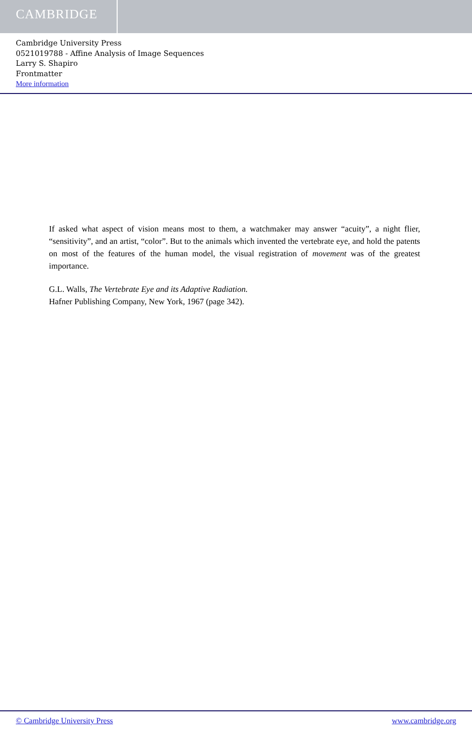CAMBRIDGE
Cambridge University Press
0521019788 - Affine Analysis of Image Sequences
Larry S. Shapiro
Frontmatter
More information
If asked what aspect of vision means most to them, a watchmaker may answer “acuity”, a night flier, “sensitivity”, and an artist, “color”. But to the animals which invented the vertebrate eye, and hold the patents on most of the features of the human model, the visual registration of movement was of the greatest importance.
G.L. Walls, The Vertebrate Eye and its Adaptive Radiation.
Hafner Publishing Company, New York, 1967 (page 342).
© Cambridge University Press www.cambridge.org